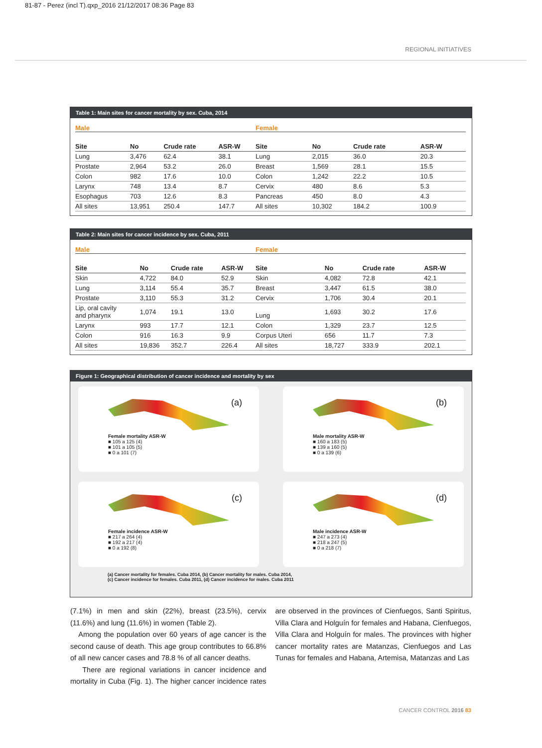81-87 - Perez (incl T).qxp_2016 21/12/2017 08:36 Page 83
REGIONAL INITIATIVES
Table 1: Main sites for cancer mortality by sex. Cuba, 2014
| Male | | | |
| --- | --- | --- | --- |
| Site | No | Crude rate | ASR-W |
| Lung | 3,476 | 62.4 | 38.1 |
| Prostate | 2,964 | 53.2 | 26.0 |
| Colon | 982 | 17.6 | 10.0 |
| Larynx | 748 | 13.4 | 8.7 |
| Esophagus | 703 | 12.6 | 8.3 |
| All sites | 13,951 | 250.4 | 147.7 |
| Female | | | |
| --- | --- | --- | --- |
| Site | No | Crude rate | ASR-W |
| Lung | 2,015 | 36.0 | 20.3 |
| Breast | 1,569 | 28.1 | 15.5 |
| Colon | 1,242 | 22.2 | 10.5 |
| Cervix | 480 | 8.6 | 5.3 |
| Pancreas | 450 | 8.0 | 4.3 |
| All sites | 10,302 | 184.2 | 100.9 |
Table 2: Main sites for cancer incidence by sex. Cuba, 2011
| Male | | | |
| --- | --- | --- | --- |
| Site | No | Crude rate | ASR-W |
| Skin | 4,722 | 84.0 | 52.9 |
| Lung | 3,114 | 55.4 | 35.7 |
| Prostate | 3,110 | 55.3 | 31.2 |
| Lip, oral cavity and pharynx | 1,074 | 19.1 | 13.0 |
| Larynx | 993 | 17.7 | 12.1 |
| Colon | 916 | 16.3 | 9.9 |
| All sites | 19,836 | 352.7 | 226.4 |
| Female | | | |
| --- | --- | --- | --- |
| Site | No | Crude rate | ASR-W |
| Skin | 4,082 | 72.8 | 42.1 |
| Breast | 3,447 | 61.5 | 38.0 |
| Cervix | 1,706 | 30.4 | 20.1 |
| Lung | 1,693 | 30.2 | 17.6 |
| Colon | 1,329 | 23.7 | 12.5 |
| Corpus Uteri | 656 | 11.7 | 7.3 |
| All sites | 18,727 | 333.9 | 202.1 |
Figure 1: Geographical distribution of cancer incidence and mortality by sex
(a)
Female mortality ASR-W
■ 105 a 125 (4)
■ 101 a 105 (5)
■ 0 a 101 (7)
(b)
Male mortality ASR-W
■ 160 a 183 (5)
■ 139 a 160 (5)
■ 0 a 139 (6)
(c)
Female incidence ASR-W
■ 217 a 264 (4)
■ 192 a 217 (4)
■ 0 a 192 (8)
(d)
Male incidence ASR-W
■ 247 a 273 (4)
■ 218 a 247 (5)
■ 0 a 218 (7)
(a) Cancer mortality for females. Cuba 2014, (b) Cancer mortality for males. Cuba 2014,
(c) Cancer incidence for females. Cuba 2011, (d) Cancer incidence for males. Cuba 2011
(7.1%) in men and skin (22%), breast (23.5%), cervix (11.6%) and lung (11.6%) in women (Table 2).
Among the population over 60 years of age cancer is the second cause of death. This age group contributes to 66.8% of all new cancer cases and 78.8 % of all cancer deaths.
There are regional variations in cancer incidence and mortality in Cuba (Fig. 1). The higher cancer incidence rates are observed in the provinces of Cienfuegos, Santi Spiritus, Villa Clara and Holguín for females and Habana, Cienfuegos, Villa Clara and Holguín for males. The provinces with higher cancer mortality rates are Matanzas, Cienfuegos and Las Tunas for females and Habana, Artemisa, Matanzas and Las
CANCER CONTROL 2016 83